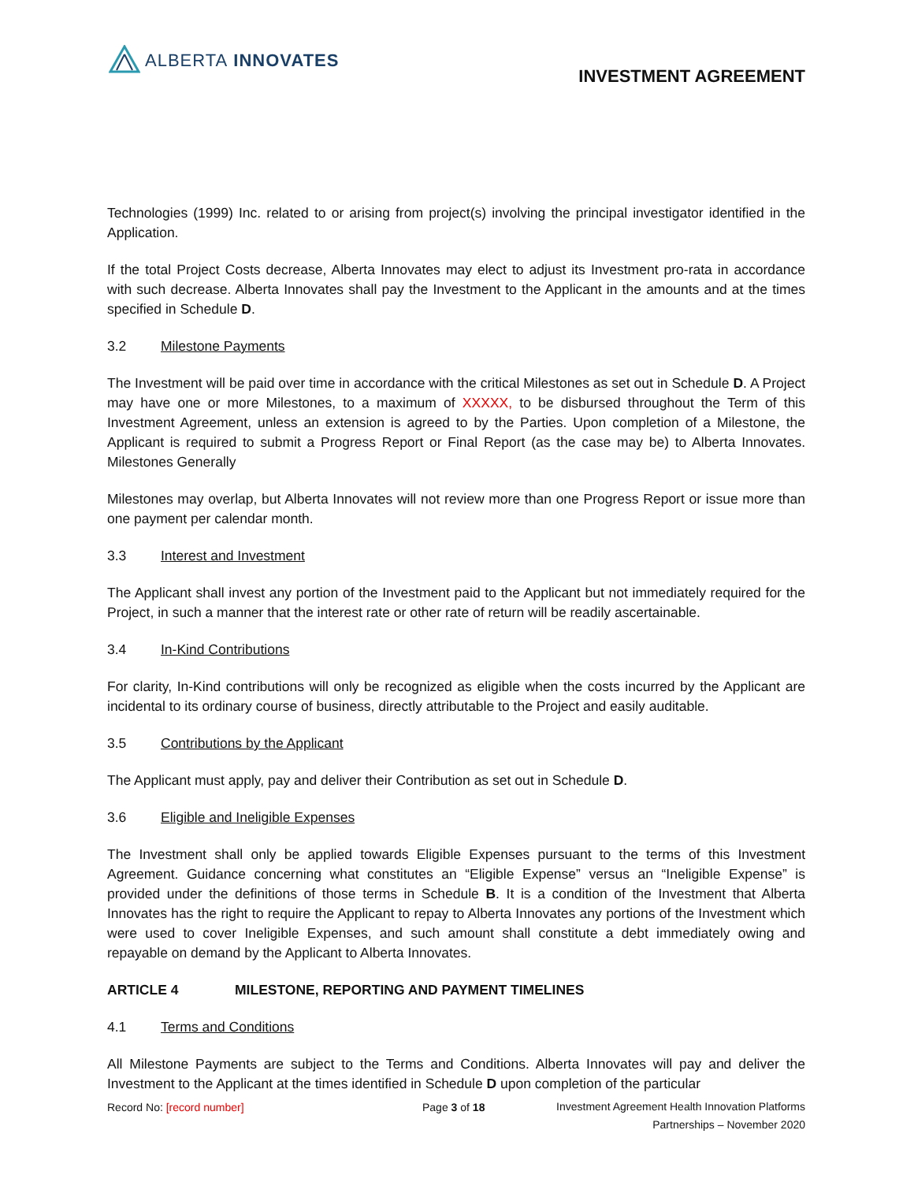ALBERTA INNOVATES
INVESTMENT AGREEMENT
Technologies (1999) Inc. related to or arising from project(s) involving the principal investigator identified in the Application.
If the total Project Costs decrease, Alberta Innovates may elect to adjust its Investment pro-rata in accordance with such decrease. Alberta Innovates shall pay the Investment to the Applicant in the amounts and at the times specified in Schedule D.
3.2 Milestone Payments
The Investment will be paid over time in accordance with the critical Milestones as set out in Schedule D. A Project may have one or more Milestones, to a maximum of XXXXX, to be disbursed throughout the Term of this Investment Agreement, unless an extension is agreed to by the Parties. Upon completion of a Milestone, the Applicant is required to submit a Progress Report or Final Report (as the case may be) to Alberta Innovates. Milestones Generally
Milestones may overlap, but Alberta Innovates will not review more than one Progress Report or issue more than one payment per calendar month.
3.3 Interest and Investment
The Applicant shall invest any portion of the Investment paid to the Applicant but not immediately required for the Project, in such a manner that the interest rate or other rate of return will be readily ascertainable.
3.4 In-Kind Contributions
For clarity, In-Kind contributions will only be recognized as eligible when the costs incurred by the Applicant are incidental to its ordinary course of business, directly attributable to the Project and easily auditable.
3.5 Contributions by the Applicant
The Applicant must apply, pay and deliver their Contribution as set out in Schedule D.
3.6 Eligible and Ineligible Expenses
The Investment shall only be applied towards Eligible Expenses pursuant to the terms of this Investment Agreement. Guidance concerning what constitutes an “Eligible Expense” versus an “Ineligible Expense” is provided under the definitions of those terms in Schedule B. It is a condition of the Investment that Alberta Innovates has the right to require the Applicant to repay to Alberta Innovates any portions of the Investment which were used to cover Ineligible Expenses, and such amount shall constitute a debt immediately owing and repayable on demand by the Applicant to Alberta Innovates.
ARTICLE 4 MILESTONE, REPORTING AND PAYMENT TIMELINES
4.1 Terms and Conditions
All Milestone Payments are subject to the Terms and Conditions. Alberta Innovates will pay and deliver the Investment to the Applicant at the times identified in Schedule D upon completion of the particular
Record No: [record number] Page 3 of 18
Investment Agreement Health Innovation Platforms
Partnerships – November 2020